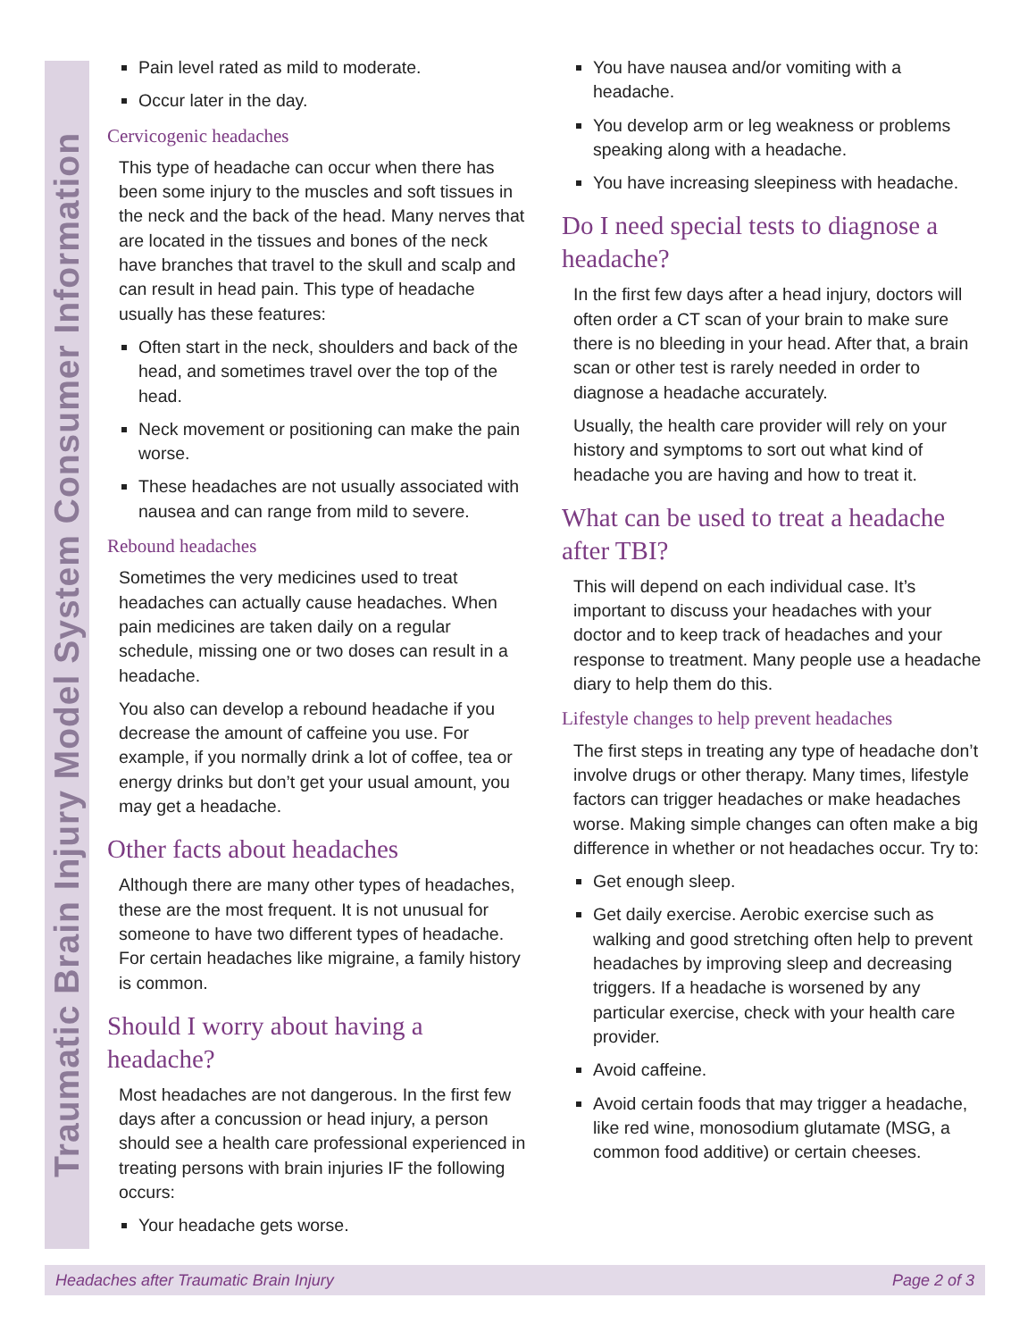Traumatic Brain Injury Model System Consumer Information
Pain level rated as mild to moderate.
Occur later in the day.
Cervicogenic headaches
This type of headache can occur when there has been some injury to the muscles and soft tissues in the neck and the back of the head. Many nerves that are located in the tissues and bones of the neck have branches that travel to the skull and scalp and can result in head pain. This type of headache usually has these features:
Often start in the neck, shoulders and back of the head, and sometimes travel over the top of the head.
Neck movement or positioning can make the pain worse.
These headaches are not usually associated with nausea and can range from mild to severe.
Rebound headaches
Sometimes the very medicines used to treat headaches can actually cause headaches. When pain medicines are taken daily on a regular schedule, missing one or two doses can result in a headache.
You also can develop a rebound headache if you decrease the amount of caffeine you use. For example, if you normally drink a lot of coffee, tea or energy drinks but don’t get your usual amount, you may get a headache.
Other facts about headaches
Although there are many other types of headaches, these are the most frequent. It is not unusual for someone to have two different types of headache. For certain headaches like migraine, a family history is common.
Should I worry about having a headache?
Most headaches are not dangerous. In the first few days after a concussion or head injury, a person should see a health care professional experienced in treating persons with brain injuries IF the following occurs:
Your headache gets worse.
You have nausea and/or vomiting with a headache.
You develop arm or leg weakness or problems speaking along with a headache.
You have increasing sleepiness with headache.
Do I need special tests to diagnose a headache?
In the first few days after a head injury, doctors will often order a CT scan of your brain to make sure there is no bleeding in your head. After that, a brain scan or other test is rarely needed in order to diagnose a headache accurately.
Usually, the health care provider will rely on your history and symptoms to sort out what kind of headache you are having and how to treat it.
What can be used to treat a headache after TBI?
This will depend on each individual case. It’s important to discuss your headaches with your doctor and to keep track of headaches and your response to treatment. Many people use a headache diary to help them do this.
Lifestyle changes to help prevent headaches
The first steps in treating any type of headache don’t involve drugs or other therapy. Many times, lifestyle factors can trigger headaches or make headaches worse. Making simple changes can often make a big difference in whether or not headaches occur. Try to:
Get enough sleep.
Get daily exercise. Aerobic exercise such as walking and good stretching often help to prevent headaches by improving sleep and decreasing triggers. If a headache is worsened by any particular exercise, check with your health care provider.
Avoid caffeine.
Avoid certain foods that may trigger a headache, like red wine, monosodium glutamate (MSG, a common food additive) or certain cheeses.
Headaches after Traumatic Brain Injury Page 2 of 3